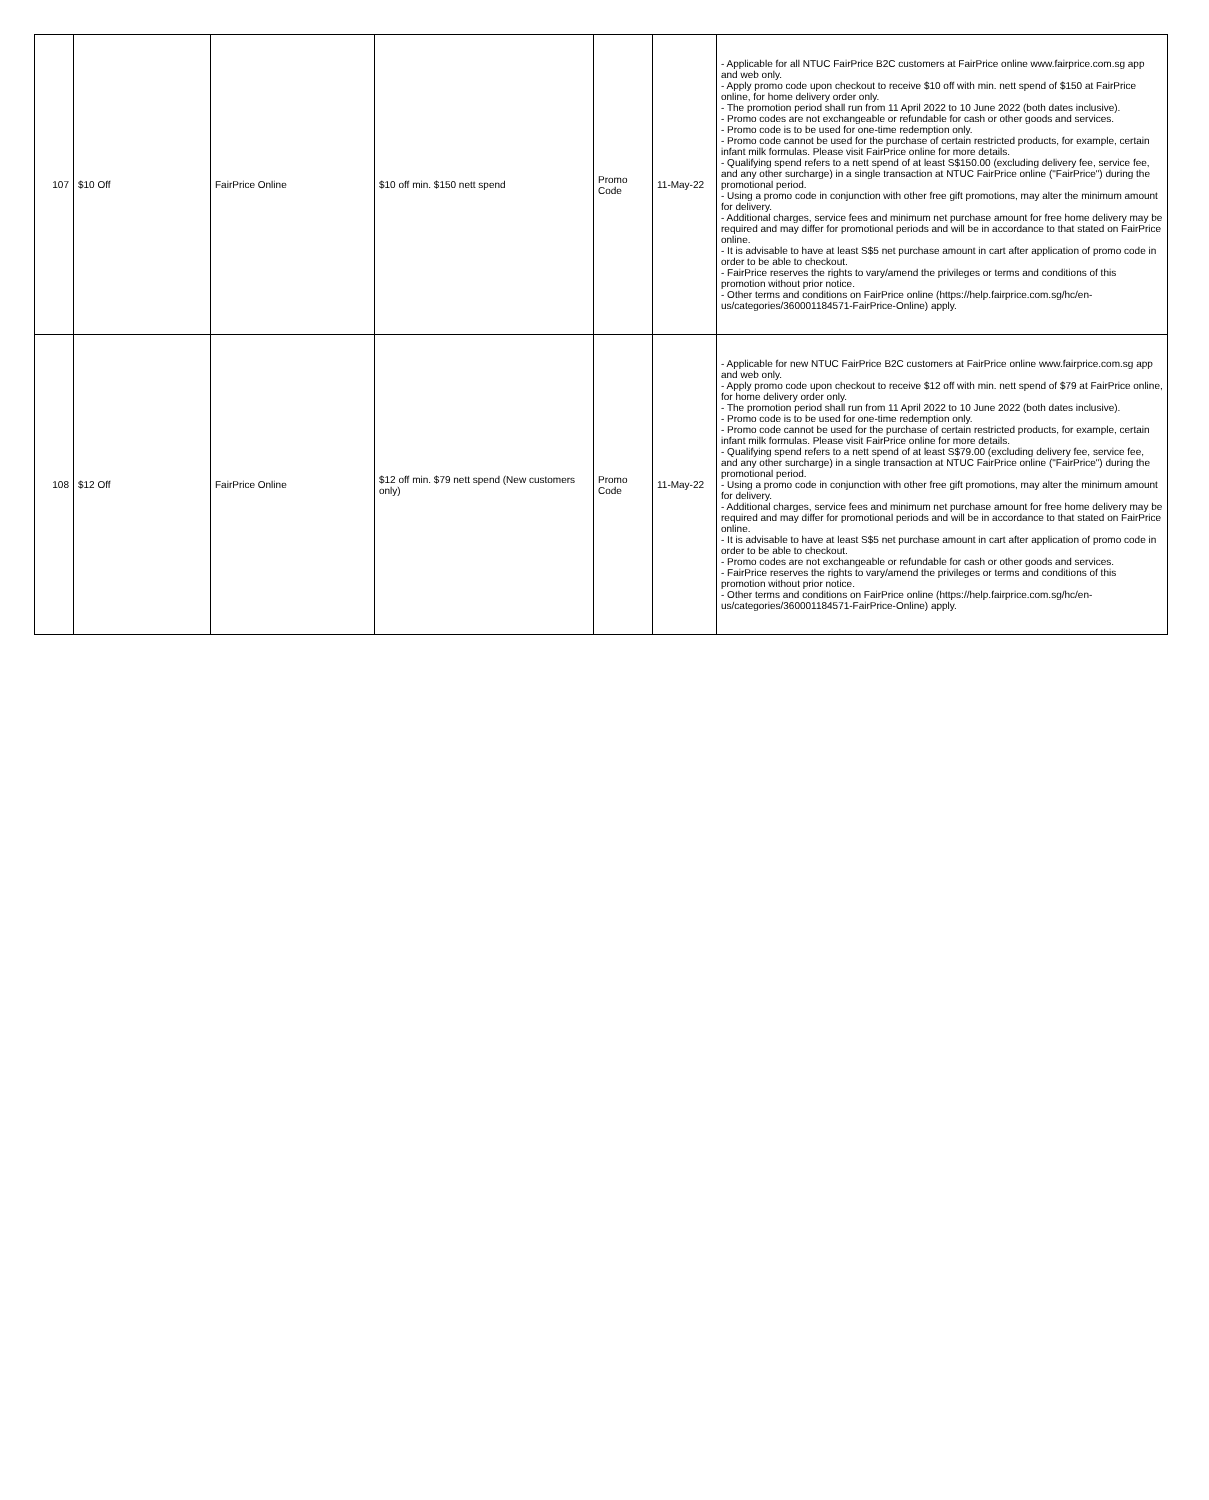| 107 | $10 Off | FairPrice Online | $10 off min. $150 nett spend | Promo Code | 11-May-22 | - Applicable for all NTUC FairPrice B2C customers at FairPrice online www.fairprice.com.sg app and web only. - Apply promo code upon checkout to receive $10 off with min. nett spend of $150 at FairPrice online, for home delivery order only. - The promotion period shall run from 11 April 2022 to 10 June 2022 (both dates inclusive). - Promo codes are not exchangeable or refundable for cash or other goods and services. - Promo code is to be used for one-time redemption only. - Promo code cannot be used for the purchase of certain restricted products, for example, certain infant milk formulas. Please visit FairPrice online for more details. - Qualifying spend refers to a nett spend of at least S$150.00 (excluding delivery fee, service fee, and any other surcharge) in a single transaction at NTUC FairPrice online ("FairPrice") during the promotional period. - Using a promo code in conjunction with other free gift promotions, may alter the minimum amount for delivery. - Additional charges, service fees and minimum net purchase amount for free home delivery may be required and may differ for promotional periods and will be in accordance to that stated on FairPrice online. - It is advisable to have at least S$5 net purchase amount in cart after application of promo code in order to be able to checkout. - FairPrice reserves the rights to vary/amend the privileges or terms and conditions of this promotion without prior notice. - Other terms and conditions on FairPrice online (https://help.fairprice.com.sg/hc/en-us/categories/360001184571-FairPrice-Online) apply. |
| 108 | $12 Off | FairPrice Online | $12 off min. $79 nett spend (New customers only) | Promo Code | 11-May-22 | - Applicable for new NTUC FairPrice B2C customers at FairPrice online www.fairprice.com.sg app and web only. - Apply promo code upon checkout to receive $12 off with min. nett spend of $79 at FairPrice online, for home delivery order only. - The promotion period shall run from 11 April 2022 to 10 June 2022 (both dates inclusive). - Promo code is to be used for one-time redemption only. - Promo code cannot be used for the purchase of certain restricted products, for example, certain infant milk formulas. Please visit FairPrice online for more details. - Qualifying spend refers to a nett spend of at least S$79.00 (excluding delivery fee, service fee, and any other surcharge) in a single transaction at NTUC FairPrice online ("FairPrice") during the promotional period. - Using a promo code in conjunction with other free gift promotions, may alter the minimum amount for delivery. - Additional charges, service fees and minimum net purchase amount for free home delivery may be required and may differ for promotional periods and will be in accordance to that stated on FairPrice online. - It is advisable to have at least S$5 net purchase amount in cart after application of promo code in order to be able to checkout. - Promo codes are not exchangeable or refundable for cash or other goods and services. - FairPrice reserves the rights to vary/amend the privileges or terms and conditions of this promotion without prior notice. - Other terms and conditions on FairPrice online (https://help.fairprice.com.sg/hc/en-us/categories/360001184571-FairPrice-Online) apply. |